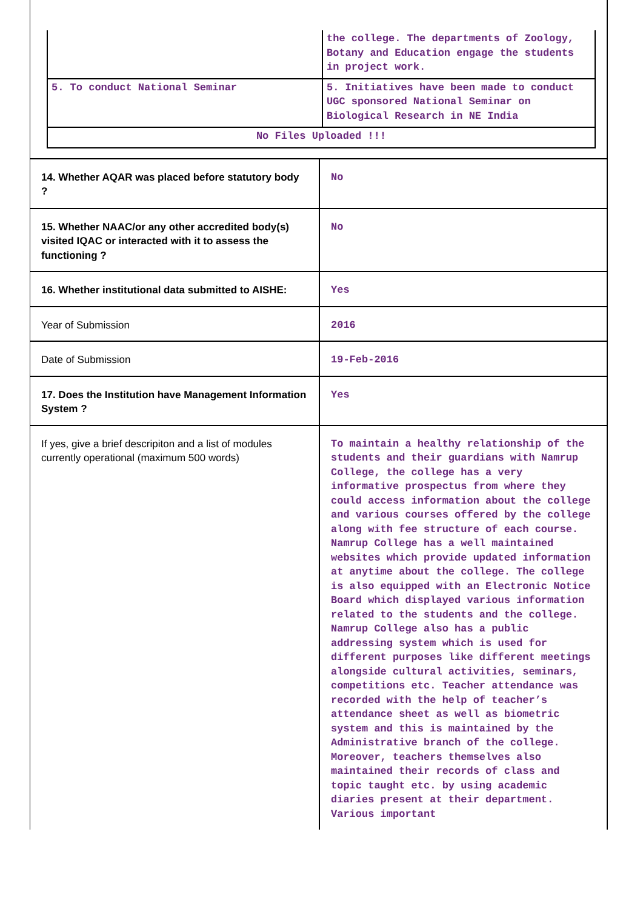| | the college. The departments of Zoology, Botany and Education engage the students in project work. |
| 5. To conduct National Seminar | 5. Initiatives have been made to conduct UGC sponsored National Seminar on Biological Research in NE India |
| No Files Uploaded !!! | |
| 14. Whether AQAR was placed before statutory body ? | No |
| 15. Whether NAAC/or any other accredited body(s) visited IQAC or interacted with it to assess the functioning ? | No |
| 16. Whether institutional data submitted to AISHE: | Yes |
| Year of Submission | 2016 |
| Date of Submission | 19-Feb-2016 |
| 17. Does the Institution have Management Information System ? | Yes |
| If yes, give a brief descripiton and a list of modules currently operational (maximum 500 words) | To maintain a healthy relationship of the students and their guardians with Namrup College, the college has a very informative prospectus from where they could access information about the college and various courses offered by the college along with fee structure of each course. Namrup College has a well maintained websites which provide updated information at anytime about the college. The college is also equipped with an Electronic Notice Board which displayed various information related to the students and the college. Namrup College also has a public addressing system which is used for different purposes like different meetings alongside cultural activities, seminars, competitions etc. Teacher attendance was recorded with the help of teacher’s attendance sheet as well as biometric system and this is maintained by the Administrative branch of the college. Moreover, teachers themselves also maintained their records of class and topic taught etc. by using academic diaries present at their department. Various important |